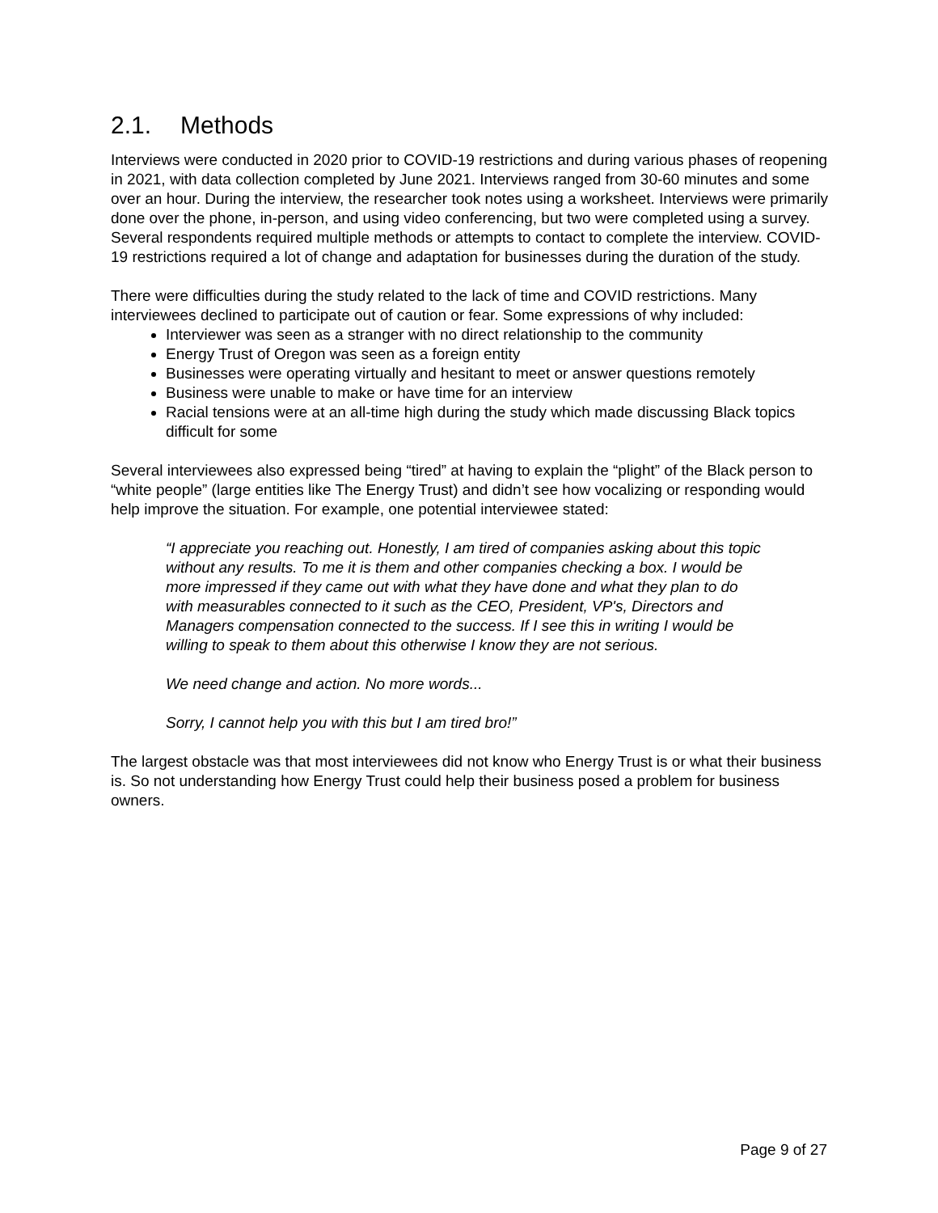2.1. Methods
Interviews were conducted in 2020 prior to COVID-19 restrictions and during various phases of reopening in 2021, with data collection completed by June 2021. Interviews ranged from 30-60 minutes and some over an hour. During the interview, the researcher took notes using a worksheet. Interviews were primarily done over the phone, in-person, and using video conferencing, but two were completed using a survey. Several respondents required multiple methods or attempts to contact to complete the interview. COVID-19 restrictions required a lot of change and adaptation for businesses during the duration of the study.
There were difficulties during the study related to the lack of time and COVID restrictions. Many interviewees declined to participate out of caution or fear. Some expressions of why included:
Interviewer was seen as a stranger with no direct relationship to the community
Energy Trust of Oregon was seen as a foreign entity
Businesses were operating virtually and hesitant to meet or answer questions remotely
Business were unable to make or have time for an interview
Racial tensions were at an all-time high during the study which made discussing Black topics difficult for some
Several interviewees also expressed being “tired” at having to explain the “plight” of the Black person to “white people” (large entities like The Energy Trust) and didn’t see how vocalizing or responding would help improve the situation. For example, one potential interviewee stated:
“I appreciate you reaching out. Honestly, I am tired of companies asking about this topic without any results. To me it is them and other companies checking a box. I would be more impressed if they came out with what they have done and what they plan to do with measurables connected to it such as the CEO, President, VP's, Directors and Managers compensation connected to the success. If I see this in writing I would be willing to speak to them about this otherwise I know they are not serious.
We need change and action. No more words...
Sorry, I cannot help you with this but I am tired bro!”
The largest obstacle was that most interviewees did not know who Energy Trust is or what their business is. So not understanding how Energy Trust could help their business posed a problem for business owners.
Page 9 of 27